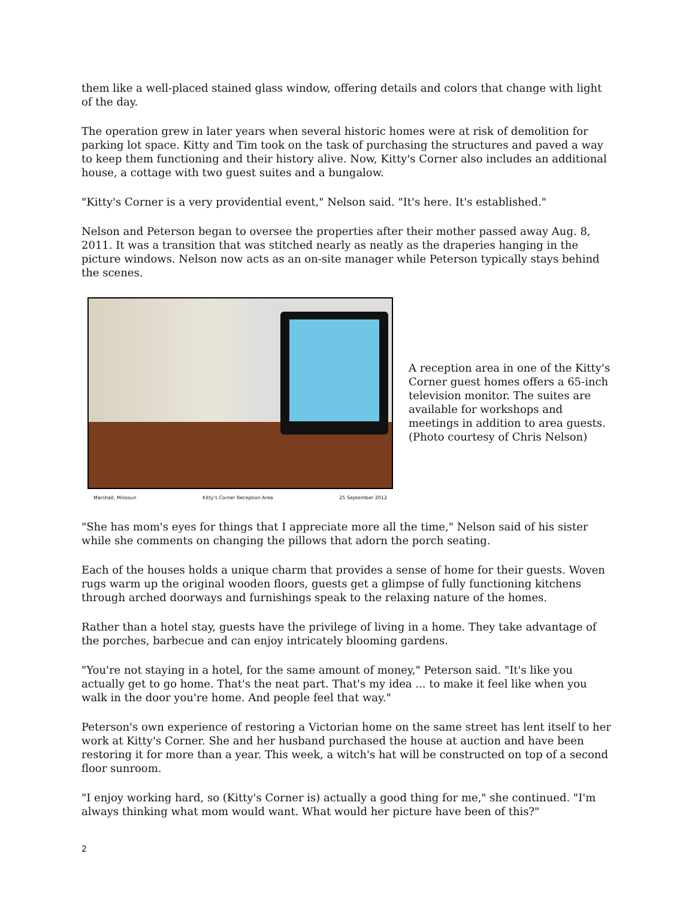them like a well-placed stained glass window, offering details and colors that change with light of the day.
The operation grew in later years when several historic homes were at risk of demolition for parking lot space. Kitty and Tim took on the task of purchasing the structures and paved a way to keep them functioning and their history alive. Now, Kitty's Corner also includes an additional house, a cottage with two guest suites and a bungalow.
"Kitty's Corner is a very providential event," Nelson said. "It's here. It's established."
Nelson and Peterson began to oversee the properties after their mother passed away Aug. 8, 2011. It was a transition that was stitched nearly as neatly as the draperies hanging in the picture windows. Nelson now acts as an on-site manager while Peterson typically stays behind the scenes.
Marshall, Missouri Kitty's Corner Reception Area 25 September 2012
A reception area in one of the Kitty's Corner guest homes offers a 65-inch television monitor. The suites are available for workshops and meetings in addition to area guests.
(Photo courtesy of Chris Nelson)
"She has mom's eyes for things that I appreciate more all the time," Nelson said of his sister while she comments on changing the pillows that adorn the porch seating.
Each of the houses holds a unique charm that provides a sense of home for their guests. Woven rugs warm up the original wooden floors, guests get a glimpse of fully functioning kitchens through arched doorways and furnishings speak to the relaxing nature of the homes.
Rather than a hotel stay, guests have the privilege of living in a home. They take advantage of the porches, barbecue and can enjoy intricately blooming gardens.
"You're not staying in a hotel, for the same amount of money," Peterson said. "It's like you actually get to go home. That's the neat part. That's my idea ... to make it feel like when you walk in the door you're home. And people feel that way."
Peterson's own experience of restoring a Victorian home on the same street has lent itself to her work at Kitty's Corner. She and her husband purchased the house at auction and have been restoring it for more than a year. This week, a witch's hat will be constructed on top of a second floor sunroom.
"I enjoy working hard, so (Kitty's Corner is) actually a good thing for me," she continued. "I'm always thinking what mom would want. What would her picture have been of this?"
2